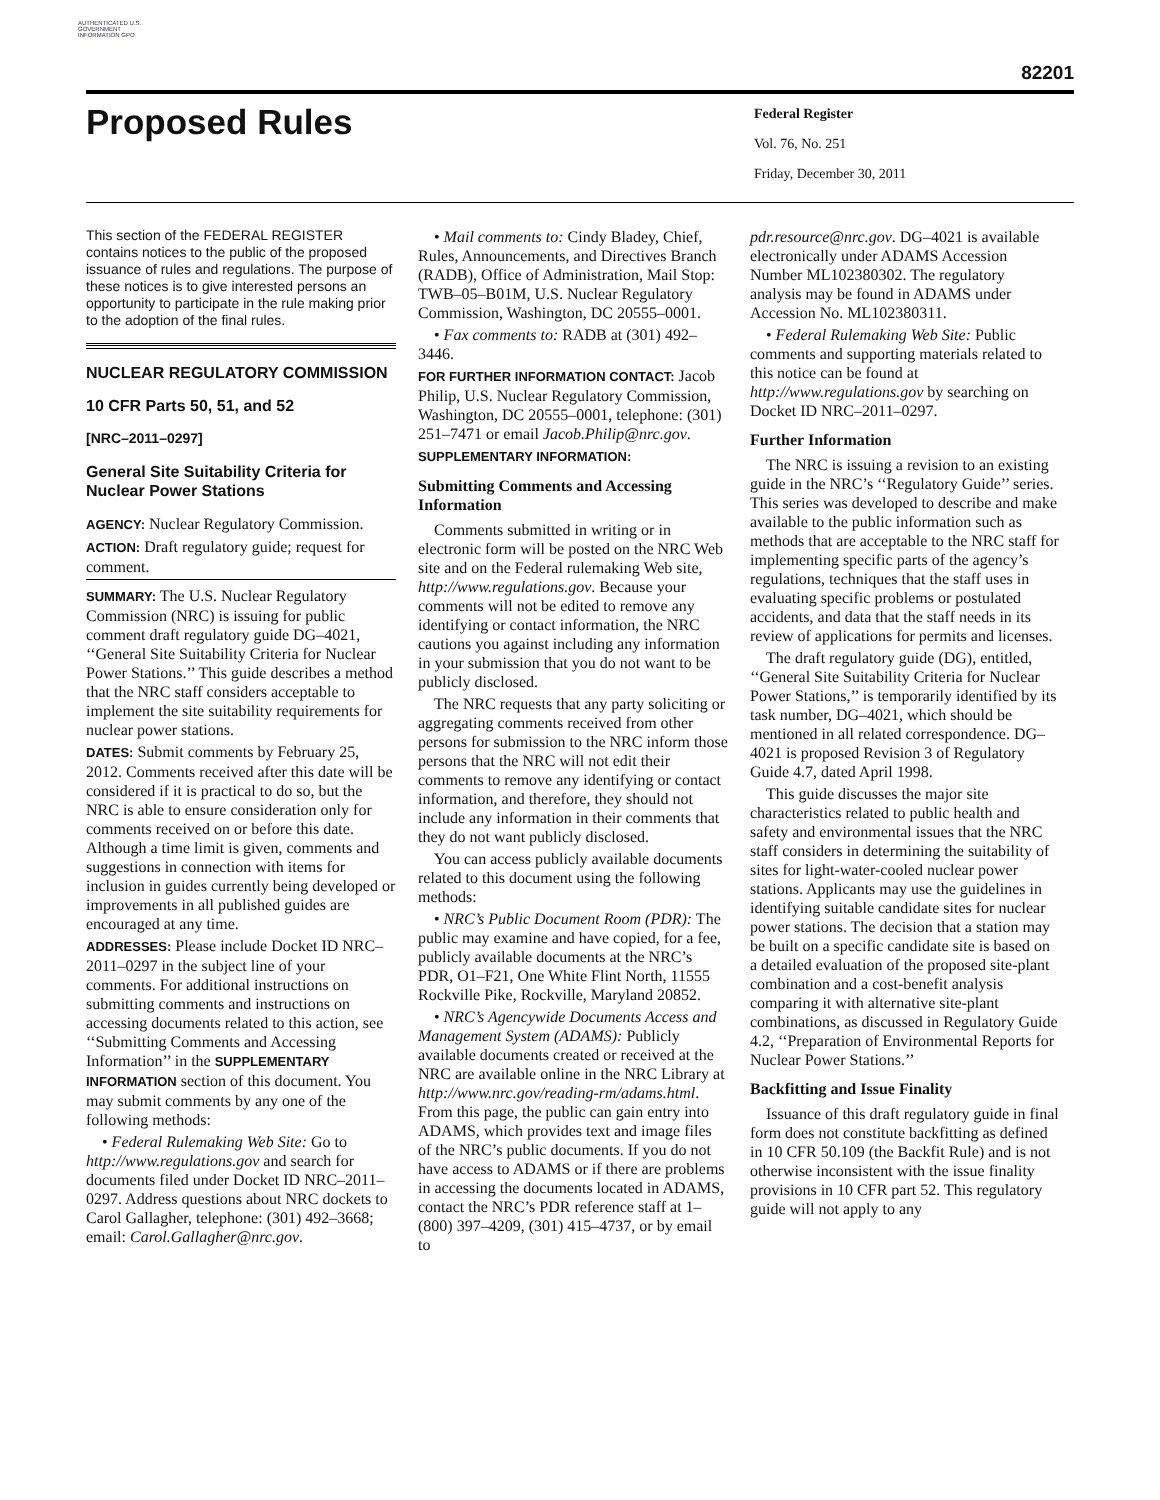AUTHENTICATED U.S. GOVERNMENT INFORMATION GPO
82201
Proposed Rules
Federal Register
Vol. 76, No. 251
Friday, December 30, 2011
This section of the FEDERAL REGISTER contains notices to the public of the proposed issuance of rules and regulations. The purpose of these notices is to give interested persons an opportunity to participate in the rule making prior to the adoption of the final rules.
NUCLEAR REGULATORY COMMISSION
10 CFR Parts 50, 51, and 52
[NRC–2011–0297]
General Site Suitability Criteria for Nuclear Power Stations
AGENCY: Nuclear Regulatory Commission.
ACTION: Draft regulatory guide; request for comment.
SUMMARY: The U.S. Nuclear Regulatory Commission (NRC) is issuing for public comment draft regulatory guide DG–4021, ‘‘General Site Suitability Criteria for Nuclear Power Stations.’’ This guide describes a method that the NRC staff considers acceptable to implement the site suitability requirements for nuclear power stations.
DATES: Submit comments by February 25, 2012. Comments received after this date will be considered if it is practical to do so, but the NRC is able to ensure consideration only for comments received on or before this date. Although a time limit is given, comments and suggestions in connection with items for inclusion in guides currently being developed or improvements in all published guides are encouraged at any time.
ADDRESSES: Please include Docket ID NRC–2011–0297 in the subject line of your comments. For additional instructions on submitting comments and instructions on accessing documents related to this action, see ‘‘Submitting Comments and Accessing Information’’ in the SUPPLEMENTARY INFORMATION section of this document. You may submit comments by any one of the following methods:
• Federal Rulemaking Web Site: Go to http://www.regulations.gov and search for documents filed under Docket ID NRC–2011–0297. Address questions about NRC dockets to Carol Gallagher, telephone: (301) 492–3668; email: Carol.Gallagher@nrc.gov.
• Mail comments to: Cindy Bladey, Chief, Rules, Announcements, and Directives Branch (RADB), Office of Administration, Mail Stop: TWB–05–B01M, U.S. Nuclear Regulatory Commission, Washington, DC 20555–0001.
• Fax comments to: RADB at (301) 492–3446.
FOR FURTHER INFORMATION CONTACT: Jacob Philip, U.S. Nuclear Regulatory Commission, Washington, DC 20555–0001, telephone: (301) 251–7471 or email Jacob.Philip@nrc.gov.
SUPPLEMENTARY INFORMATION:
Submitting Comments and Accessing Information
Comments submitted in writing or in electronic form will be posted on the NRC Web site and on the Federal rulemaking Web site, http://www.regulations.gov. Because your comments will not be edited to remove any identifying or contact information, the NRC cautions you against including any information in your submission that you do not want to be publicly disclosed.
The NRC requests that any party soliciting or aggregating comments received from other persons for submission to the NRC inform those persons that the NRC will not edit their comments to remove any identifying or contact information, and therefore, they should not include any information in their comments that they do not want publicly disclosed.
You can access publicly available documents related to this document using the following methods:
• NRC’s Public Document Room (PDR): The public may examine and have copied, for a fee, publicly available documents at the NRC’s PDR, O1–F21, One White Flint North, 11555 Rockville Pike, Rockville, Maryland 20852.
• NRC’s Agencywide Documents Access and Management System (ADAMS): Publicly available documents created or received at the NRC are available online in the NRC Library at http://www.nrc.gov/reading-rm/adams.html. From this page, the public can gain entry into ADAMS, which provides text and image files of the NRC’s public documents. If you do not have access to ADAMS or if there are problems in accessing the documents located in ADAMS, contact the NRC’s PDR reference staff at 1–(800) 397–4209, (301) 415–4737, or by email to
pdr.resource@nrc.gov. DG–4021 is available electronically under ADAMS Accession Number ML102380302. The regulatory analysis may be found in ADAMS under Accession No. ML102380311.
• Federal Rulemaking Web Site: Public comments and supporting materials related to this notice can be found at http://www.regulations.gov by searching on Docket ID NRC–2011–0297.
Further Information
The NRC is issuing a revision to an existing guide in the NRC’s ‘‘Regulatory Guide’’ series. This series was developed to describe and make available to the public information such as methods that are acceptable to the NRC staff for implementing specific parts of the agency’s regulations, techniques that the staff uses in evaluating specific problems or postulated accidents, and data that the staff needs in its review of applications for permits and licenses.
The draft regulatory guide (DG), entitled, ‘‘General Site Suitability Criteria for Nuclear Power Stations,’’ is temporarily identified by its task number, DG–4021, which should be mentioned in all related correspondence. DG–4021 is proposed Revision 3 of Regulatory Guide 4.7, dated April 1998.
This guide discusses the major site characteristics related to public health and safety and environmental issues that the NRC staff considers in determining the suitability of sites for light-water-cooled nuclear power stations. Applicants may use the guidelines in identifying suitable candidate sites for nuclear power stations. The decision that a station may be built on a specific candidate site is based on a detailed evaluation of the proposed site-plant combination and a cost-benefit analysis comparing it with alternative site-plant combinations, as discussed in Regulatory Guide 4.2, ‘‘Preparation of Environmental Reports for Nuclear Power Stations.’’
Backfitting and Issue Finality
Issuance of this draft regulatory guide in final form does not constitute backfitting as defined in 10 CFR 50.109 (the Backfit Rule) and is not otherwise inconsistent with the issue finality provisions in 10 CFR part 52. This regulatory guide will not apply to any